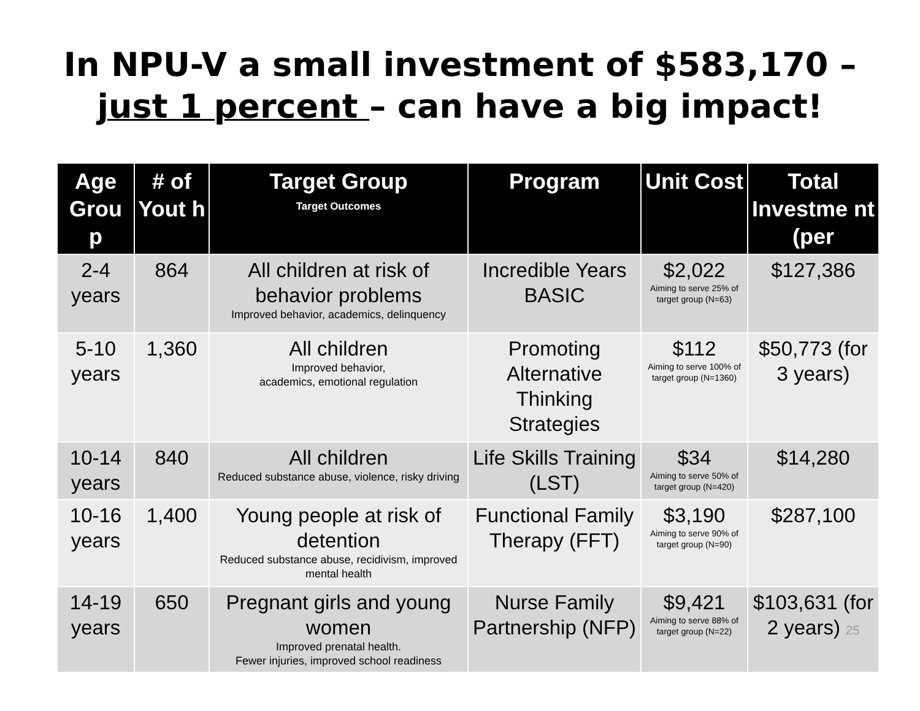In NPU-V a small investment of $583,170 –
just 1 percent – can have a big impact!
| Age Grou p | # of Yout h | Target Group Target Outcomes | Program | Unit Cost | Total Investme nt (per |
| --- | --- | --- | --- | --- | --- |
| 2-4 years | 864 | All children at risk of behavior problems Improved behavior, academics, delinquency | Incredible Years BASIC | $2,022 Aiming to serve 25% of target group (N=63) | $127,386 |
| 5-10 years | 1,360 | All children Improved behavior, academics, emotional regulation | Promoting Alternative Thinking Strategies | $112 Aiming to serve 100% of target group (N=1360) | $50,773 (for 3 years) |
| 10-14 years | 840 | All children Reduced substance abuse, violence, risky driving | Life Skills Training (LST) | $34 Aiming to serve 50% of target group (N=420) | $14,280 |
| 10-16 years | 1,400 | Young people at risk of detention Reduced substance abuse, recidivism, improved mental health | Functional Family Therapy (FFT) | $3,190 Aiming to serve 90% of target group (N=90) | $287,100 |
| 14-19 years | 650 | Pregnant girls and young women Improved prenatal health. Fewer injuries, improved school readiness | Nurse Family Partnership (NFP) | $9,421 Aiming to serve 88% of target group (N=22) | $103,631 (for 2 years) 25 |